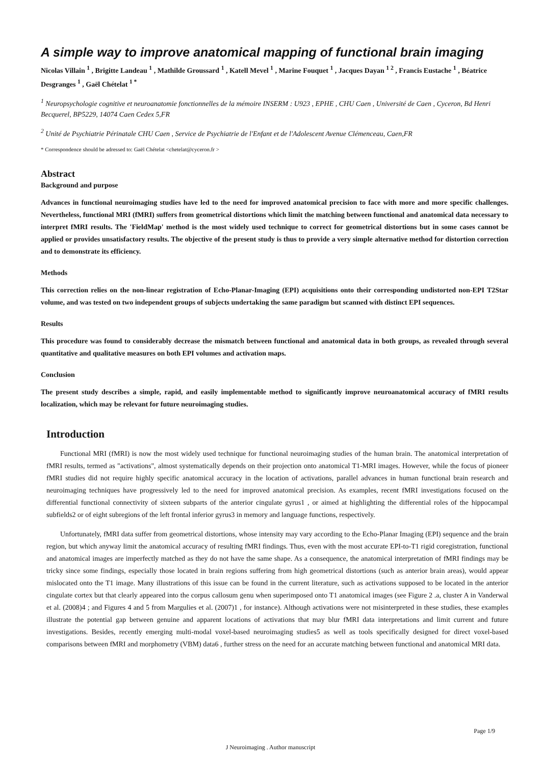A simple way to improve anatomical mapping of functional brain imaging
Nicolas Villain <sup>1</sup> , Brigitte Landeau <sup>1</sup> , Mathilde Groussard <sup>1</sup> , Katell Mevel <sup>1</sup> , Marine Fouquet <sup>1</sup> , Jacques Dayan <sup>1 2</sup> , Francis Eustache <sup>1</sup> , Béatrice Desgranges <sup>1</sup> , Gaël Chételat <sup>1 *</sup>
<sup>1</sup> Neuropsychologie cognitive et neuroanatomie fonctionnelles de la mémoire INSERM : U923 , EPHE , CHU Caen , Université de Caen , Cyceron, Bd Henri Becquerel, BP5229, 14074 Caen Cedex 5,FR
<sup>2</sup> Unité de Psychiatrie Périnatale CHU Caen , Service de Psychiatrie de l'Enfant et de l'Adolescent Avenue Clémenceau, Caen,FR
* Correspondence should be adressed to: Gaël Chételat <chetelat@cyceron.fr >
Abstract
Background and purpose
Advances in functional neuroimaging studies have led to the need for improved anatomical precision to face with more and more specific challenges. Nevertheless, functional MRI (fMRI) suffers from geometrical distortions which limit the matching between functional and anatomical data necessary to interpret fMRI results. The 'FieldMap' method is the most widely used technique to correct for geometrical distortions but in some cases cannot be applied or provides unsatisfactory results. The objective of the present study is thus to provide a very simple alternative method for distortion correction and to demonstrate its efficiency.
Methods
This correction relies on the non-linear registration of Echo-Planar-Imaging (EPI) acquisitions onto their corresponding undistorted non-EPI T2Star volume, and was tested on two independent groups of subjects undertaking the same paradigm but scanned with distinct EPI sequences.
Results
This procedure was found to considerably decrease the mismatch between functional and anatomical data in both groups, as revealed through several quantitative and qualitative measures on both EPI volumes and activation maps.
Conclusion
The present study describes a simple, rapid, and easily implementable method to significantly improve neuroanatomical accuracy of fMRI results localization, which may be relevant for future neuroimaging studies.
Introduction
Functional MRI (fMRI) is now the most widely used technique for functional neuroimaging studies of the human brain. The anatomical interpretation of fMRI results, termed as "activations", almost systematically depends on their projection onto anatomical T1-MRI images. However, while the focus of pioneer fMRI studies did not require highly specific anatomical accuracy in the location of activations, parallel advances in human functional brain research and neuroimaging techniques have progressively led to the need for improved anatomical precision. As examples, recent fMRI investigations focused on the differential functional connectivity of sixteen subparts of the anterior cingulate gyrus1 , or aimed at highlighting the differential roles of the hippocampal subfields2 or of eight subregions of the left frontal inferior gyrus3 in memory and language functions, respectively.
Unfortunately, fMRI data suffer from geometrical distortions, whose intensity may vary according to the Echo-Planar Imaging (EPI) sequence and the brain region, but which anyway limit the anatomical accuracy of resulting fMRI findings. Thus, even with the most accurate EPI-to-T1 rigid coregistration, functional and anatomical images are imperfectly matched as they do not have the same shape. As a consequence, the anatomical interpretation of fMRI findings may be tricky since some findings, especially those located in brain regions suffering from high geometrical distortions (such as anterior brain areas), would appear mislocated onto the T1 image. Many illustrations of this issue can be found in the current literature, such as activations supposed to be located in the anterior cingulate cortex but that clearly appeared into the corpus callosum genu when superimposed onto T1 anatomical images (see Figure 2 .a, cluster A in Vanderwal et al. (2008)4 ; and Figures 4 and 5 from Margulies et al. (2007)1 , for instance). Although activations were not misinterpreted in these studies, these examples illustrate the potential gap between genuine and apparent locations of activations that may blur fMRI data interpretations and limit current and future investigations. Besides, recently emerging multi-modal voxel-based neuroimaging studies5 as well as tools specifically designed for direct voxel-based comparisons between fMRI and morphometry (VBM) data6 , further stress on the need for an accurate matching between functional and anatomical MRI data.
Page 1/9
J Neuroimaging . Author manuscript